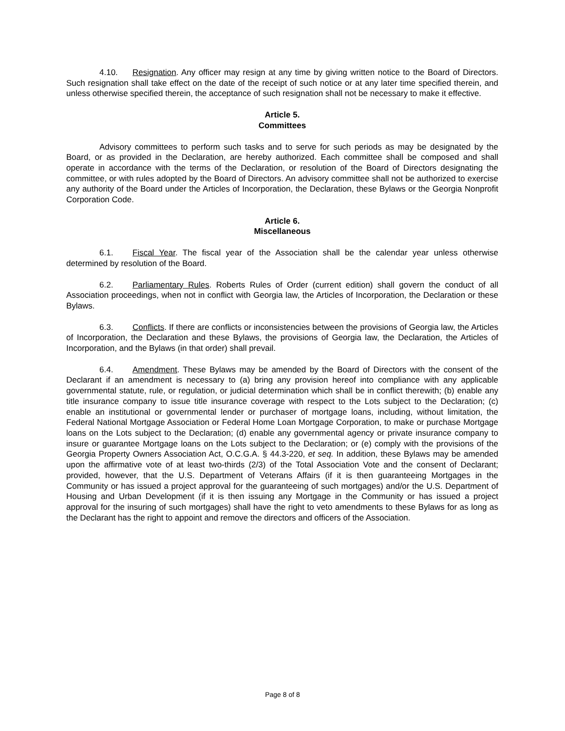4.10. Resignation. Any officer may resign at any time by giving written notice to the Board of Directors. Such resignation shall take effect on the date of the receipt of such notice or at any later time specified therein, and unless otherwise specified therein, the acceptance of such resignation shall not be necessary to make it effective.
Article 5.
Committees
Advisory committees to perform such tasks and to serve for such periods as may be designated by the Board, or as provided in the Declaration, are hereby authorized. Each committee shall be composed and shall operate in accordance with the terms of the Declaration, or resolution of the Board of Directors designating the committee, or with rules adopted by the Board of Directors. An advisory committee shall not be authorized to exercise any authority of the Board under the Articles of Incorporation, the Declaration, these Bylaws or the Georgia Nonprofit Corporation Code.
Article 6.
Miscellaneous
6.1. Fiscal Year. The fiscal year of the Association shall be the calendar year unless otherwise determined by resolution of the Board.
6.2. Parliamentary Rules. Roberts Rules of Order (current edition) shall govern the conduct of all Association proceedings, when not in conflict with Georgia law, the Articles of Incorporation, the Declaration or these Bylaws.
6.3. Conflicts. If there are conflicts or inconsistencies between the provisions of Georgia law, the Articles of Incorporation, the Declaration and these Bylaws, the provisions of Georgia law, the Declaration, the Articles of Incorporation, and the Bylaws (in that order) shall prevail.
6.4. Amendment. These Bylaws may be amended by the Board of Directors with the consent of the Declarant if an amendment is necessary to (a) bring any provision hereof into compliance with any applicable governmental statute, rule, or regulation, or judicial determination which shall be in conflict therewith; (b) enable any title insurance company to issue title insurance coverage with respect to the Lots subject to the Declaration; (c) enable an institutional or governmental lender or purchaser of mortgage loans, including, without limitation, the Federal National Mortgage Association or Federal Home Loan Mortgage Corporation, to make or purchase Mortgage loans on the Lots subject to the Declaration; (d) enable any governmental agency or private insurance company to insure or guarantee Mortgage loans on the Lots subject to the Declaration; or (e) comply with the provisions of the Georgia Property Owners Association Act, O.C.G.A. § 44.3-220, et seq. In addition, these Bylaws may be amended upon the affirmative vote of at least two-thirds (2/3) of the Total Association Vote and the consent of Declarant; provided, however, that the U.S. Department of Veterans Affairs (if it is then guaranteeing Mortgages in the Community or has issued a project approval for the guaranteeing of such mortgages) and/or the U.S. Department of Housing and Urban Development (if it is then issuing any Mortgage in the Community or has issued a project approval for the insuring of such mortgages) shall have the right to veto amendments to these Bylaws for as long as the Declarant has the right to appoint and remove the directors and officers of the Association.
Page 8 of 8